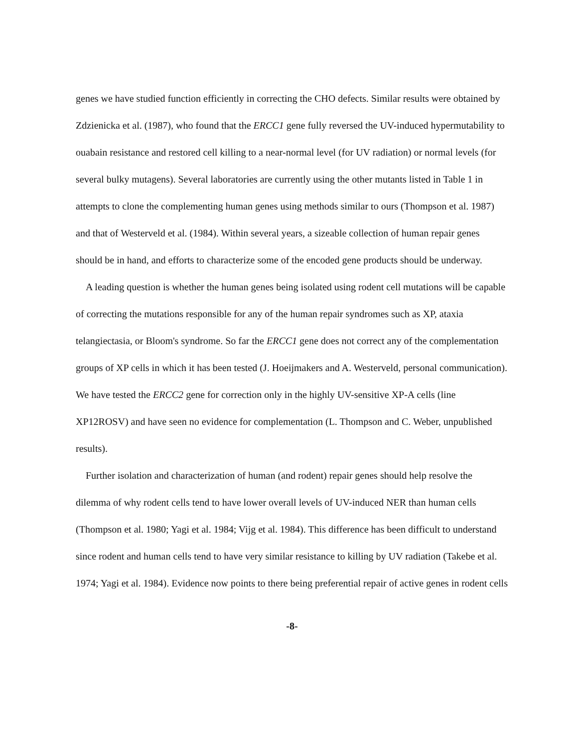genes we have studied function efficiently in correcting the CHO defects. Similar results were obtained by Zdzienicka et al. (1987), who found that the ERCC1 gene fully reversed the UV-induced hypermutability to ouabain resistance and restored cell killing to a near-normal level (for UV radiation) or normal levels (for several bulky mutagens). Several laboratories are currently using the other mutants listed in Table 1 in attempts to clone the complementing human genes using methods similar to ours (Thompson et al. 1987) and that of Westerveld et al. (1984). Within several years, a sizeable collection of human repair genes should be in hand, and efforts to characterize some of the encoded gene products should be underway.
A leading question is whether the human genes being isolated using rodent cell mutations will be capable of correcting the mutations responsible for any of the human repair syndromes such as XP, ataxia telangiectasia, or Bloom's syndrome. So far the ERCC1 gene does not correct any of the complementation groups of XP cells in which it has been tested (J. Hoeijmakers and A. Westerveld, personal communication). We have tested the ERCC2 gene for correction only in the highly UV-sensitive XP-A cells (line XP12ROSV) and have seen no evidence for complementation (L. Thompson and C. Weber, unpublished results).
Further isolation and characterization of human (and rodent) repair genes should help resolve the dilemma of why rodent cells tend to have lower overall levels of UV-induced NER than human cells (Thompson et al. 1980; Yagi et al. 1984; Vijg et al. 1984). This difference has been difficult to understand since rodent and human cells tend to have very similar resistance to killing by UV radiation (Takebe et al. 1974; Yagi et al. 1984). Evidence now points to there being preferential repair of active genes in rodent cells
-8-